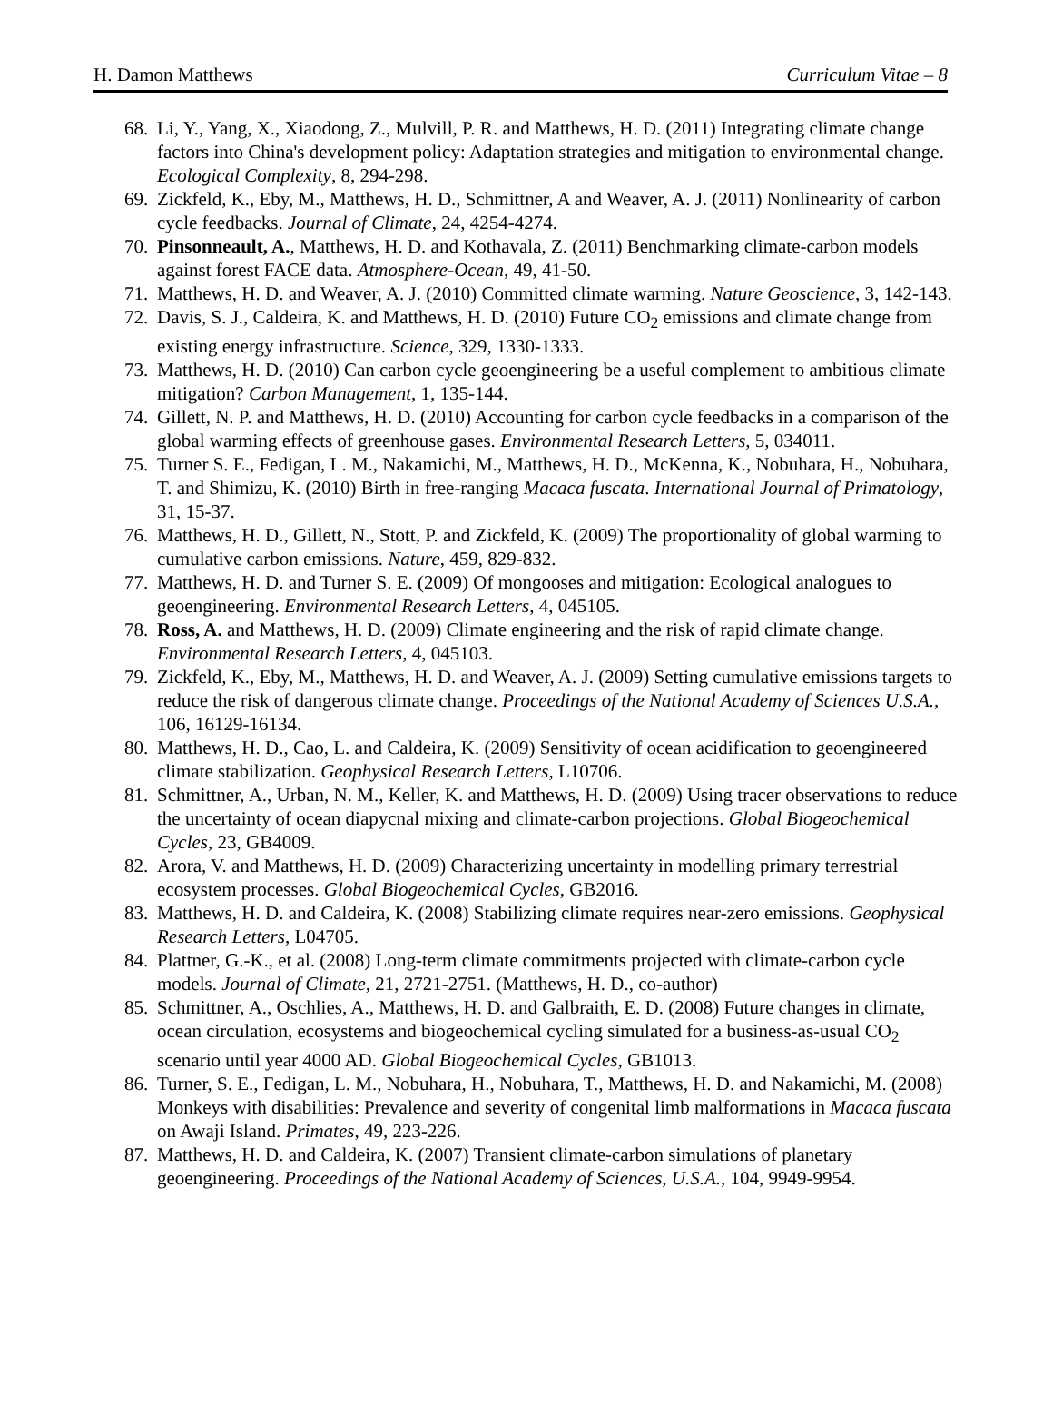H. Damon Matthews Curriculum Vitae – 8
68. Li, Y., Yang, X., Xiaodong, Z., Mulvill, P. R. and Matthews, H. D. (2011) Integrating climate change factors into China's development policy: Adaptation strategies and mitigation to environmental change. Ecological Complexity, 8, 294-298.
69. Zickfeld, K., Eby, M., Matthews, H. D., Schmittner, A and Weaver, A. J. (2011) Nonlinearity of carbon cycle feedbacks. Journal of Climate, 24, 4254-4274.
70. Pinsonneault, A., Matthews, H. D. and Kothavala, Z. (2011) Benchmarking climate-carbon models against forest FACE data. Atmosphere-Ocean, 49, 41-50.
71. Matthews, H. D. and Weaver, A. J. (2010) Committed climate warming. Nature Geoscience, 3, 142-143.
72. Davis, S. J., Caldeira, K. and Matthews, H. D. (2010) Future CO<sub>2</sub> emissions and climate change from existing energy infrastructure. Science, 329, 1330-1333.
73. Matthews, H. D. (2010) Can carbon cycle geoengineering be a useful complement to ambitious climate mitigation? Carbon Management, 1, 135-144.
74. Gillett, N. P. and Matthews, H. D. (2010) Accounting for carbon cycle feedbacks in a comparison of the global warming effects of greenhouse gases. Environmental Research Letters, 5, 034011.
75. Turner S. E., Fedigan, L. M., Nakamichi, M., Matthews, H. D., McKenna, K., Nobuhara, H., Nobuhara, T. and Shimizu, K. (2010) Birth in free-ranging Macaca fuscata. International Journal of Primatology, 31, 15-37.
76. Matthews, H. D., Gillett, N., Stott, P. and Zickfeld, K. (2009) The proportionality of global warming to cumulative carbon emissions. Nature, 459, 829-832.
77. Matthews, H. D. and Turner S. E. (2009) Of mongooses and mitigation: Ecological analogues to geoengineering. Environmental Research Letters, 4, 045105.
78. Ross, A. and Matthews, H. D. (2009) Climate engineering and the risk of rapid climate change. Environmental Research Letters, 4, 045103.
79. Zickfeld, K., Eby, M., Matthews, H. D. and Weaver, A. J. (2009) Setting cumulative emissions targets to reduce the risk of dangerous climate change. Proceedings of the National Academy of Sciences U.S.A., 106, 16129-16134.
80. Matthews, H. D., Cao, L. and Caldeira, K. (2009) Sensitivity of ocean acidification to geoengineered climate stabilization. Geophysical Research Letters, L10706.
81. Schmittner, A., Urban, N. M., Keller, K. and Matthews, H. D. (2009) Using tracer observations to reduce the uncertainty of ocean diapycnal mixing and climate-carbon projections. Global Biogeochemical Cycles, 23, GB4009.
82. Arora, V. and Matthews, H. D. (2009) Characterizing uncertainty in modelling primary terrestrial ecosystem processes. Global Biogeochemical Cycles, GB2016.
83. Matthews, H. D. and Caldeira, K. (2008) Stabilizing climate requires near-zero emissions. Geophysical Research Letters, L04705.
84. Plattner, G.-K., et al. (2008) Long-term climate commitments projected with climate-carbon cycle models. Journal of Climate, 21, 2721-2751. (Matthews, H. D., co-author)
85. Schmittner, A., Oschlies, A., Matthews, H. D. and Galbraith, E. D. (2008) Future changes in climate, ocean circulation, ecosystems and biogeochemical cycling simulated for a business-as-usual CO<sub>2</sub> scenario until year 4000 AD. Global Biogeochemical Cycles, GB1013.
86. Turner, S. E., Fedigan, L. M., Nobuhara, H., Nobuhara, T., Matthews, H. D. and Nakamichi, M. (2008) Monkeys with disabilities: Prevalence and severity of congenital limb malformations in Macaca fuscata on Awaji Island. Primates, 49, 223-226.
87. Matthews, H. D. and Caldeira, K. (2007) Transient climate-carbon simulations of planetary geoengineering. Proceedings of the National Academy of Sciences, U.S.A., 104, 9949-9954.